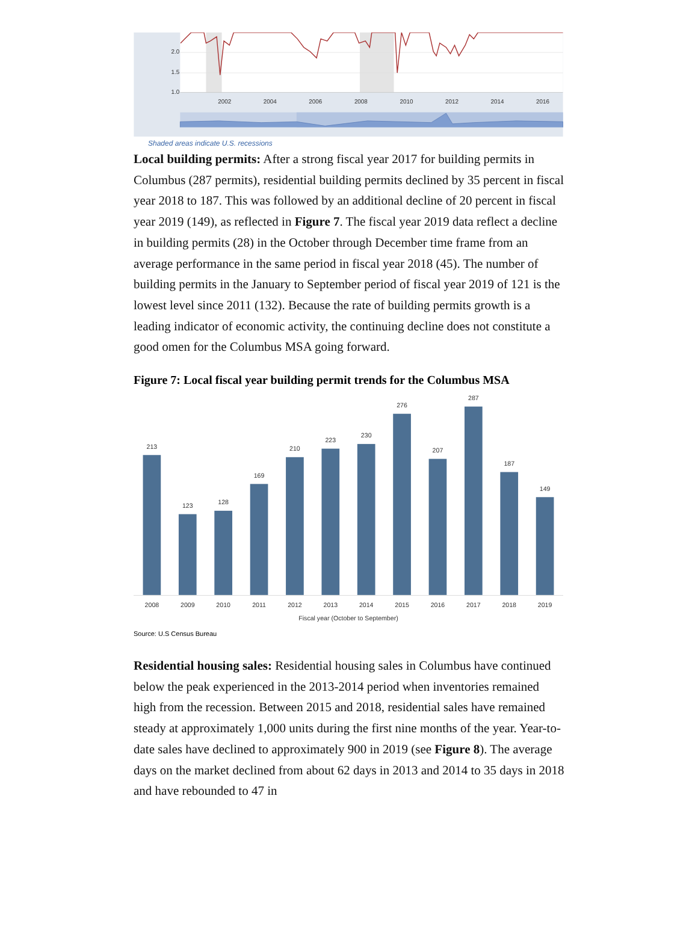2.0
1.5
1.0
2002
2004
2006
2008
2010
2012
2014
2016
Shaded areas indicate U.S. recessions
Local building permits: After a strong fiscal year 2017 for building permits in Columbus (287 permits), residential building permits declined by 35 percent in fiscal year 2018 to 187. This was followed by an additional decline of 20 percent in fiscal year 2019 (149), as reflected in Figure 7. The fiscal year 2019 data reflect a decline in building permits (28) in the October through December time frame from an average performance in the same period in fiscal year 2018 (45). The number of building permits in the January to September period of fiscal year 2019 of 121 is the lowest level since 2011 (132). Because the rate of building permits growth is a leading indicator of economic activity, the continuing decline does not constitute a good omen for the Columbus MSA going forward.
Figure 7: Local fiscal year building permit trends for the Columbus MSA
213
123
128
169
210
223
230
276
207
287
187
149
2008
2009
2010
2011
2012
2013
2014
2015
2016
2017
2018
2019
Fiscal year (October to September)
Source: U.S Census Bureau
Residential housing sales: Residential housing sales in Columbus have continued below the peak experienced in the 2013-2014 period when inventories remained high from the recession. Between 2015 and 2018, residential sales have remained steady at approximately 1,000 units during the first nine months of the year. Year-to-date sales have declined to approximately 900 in 2019 (see Figure 8). The average days on the market declined from about 62 days in 2013 and 2014 to 35 days in 2018 and have rebounded to 47 in